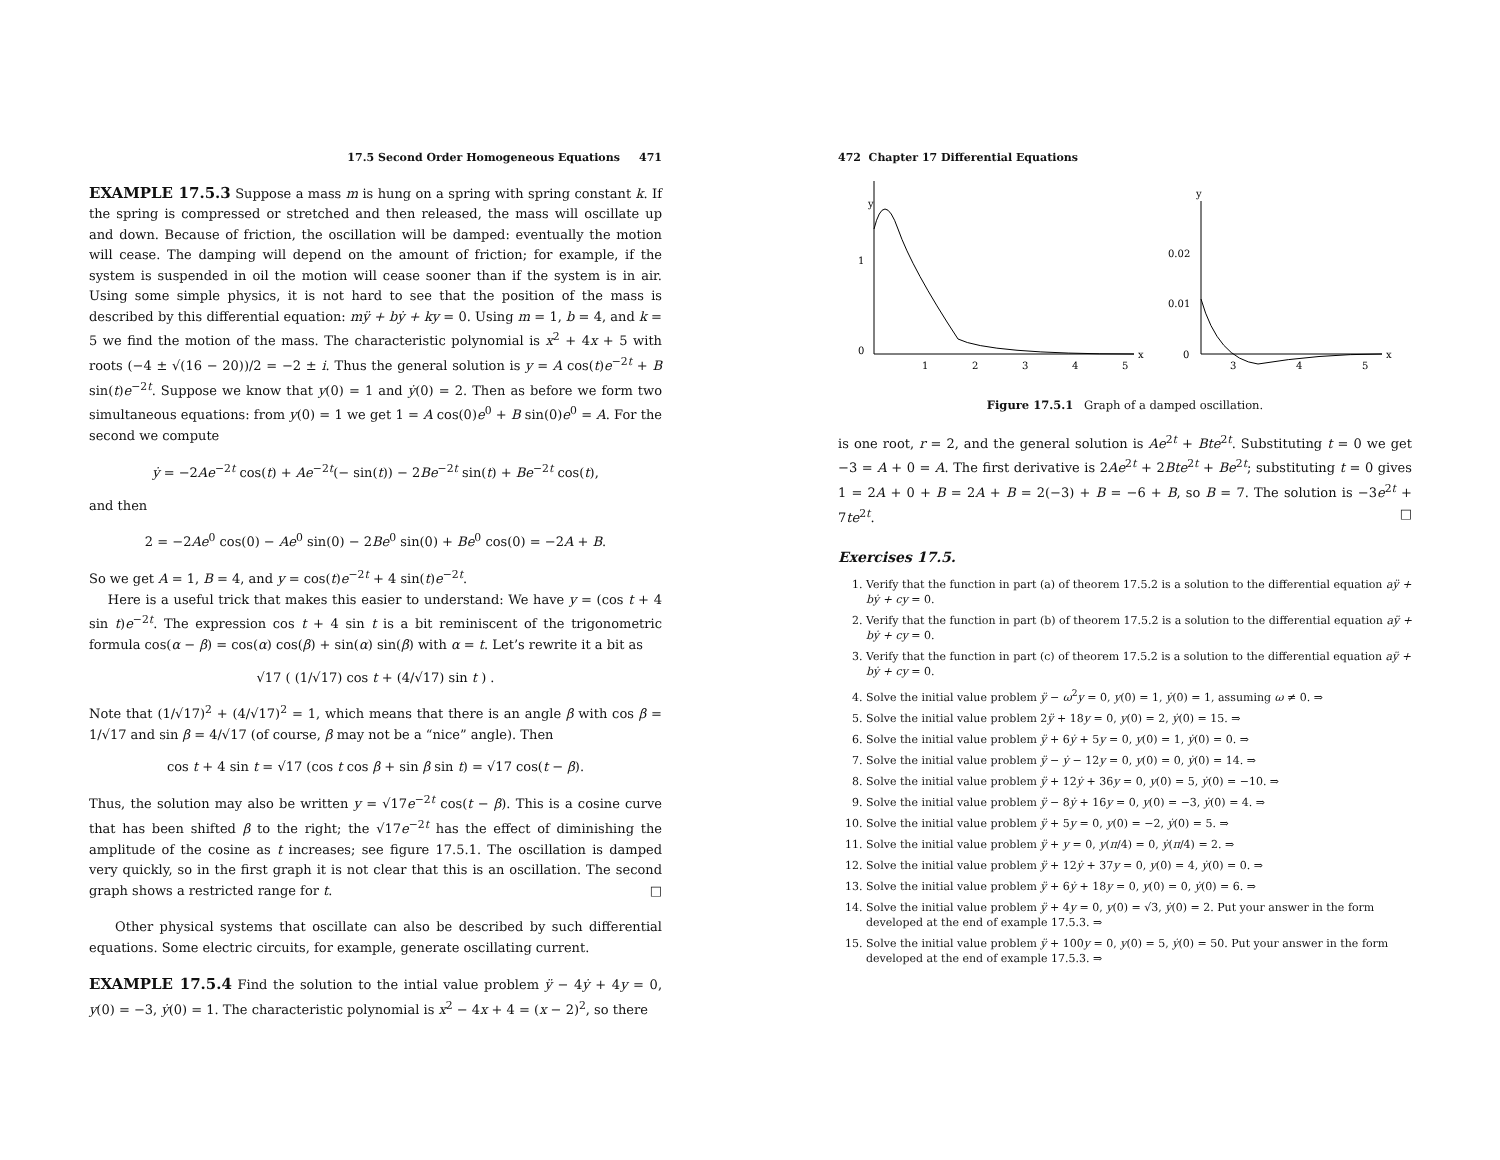17.5 Second Order Homogeneous Equations 471
EXAMPLE 17.5.3 Suppose a mass m is hung on a spring with spring constant k. If the spring is compressed or stretched and then released, the mass will oscillate up and down. Because of friction, the oscillation will be damped: eventually the motion will cease. The damping will depend on the amount of friction; for example, if the system is suspended in oil the motion will cease sooner than if the system is in air. Using some simple physics, it is not hard to see that the position of the mass is described by this differential equation: mÿ + bẏ + ky = 0. Using m = 1, b = 4, and k = 5 we find the motion of the mass. The characteristic polynomial is x<sup>2</sup> + 4x + 5 with roots (−4 ± √(16 − 20))/2 = −2 ± i. Thus the general solution is y = A cos(t)e<sup>−2t</sup> + B sin(t)e<sup>−2t</sup>. Suppose we know that y(0) = 1 and ẏ(0) = 2. Then as before we form two simultaneous equations: from y(0) = 1 we get 1 = A cos(0)e<sup>0</sup> + B sin(0)e<sup>0</sup> = A. For the second we compute
ẏ = −2Ae<sup>−2t</sup> cos(t) + Ae<sup>−2t</sup>(− sin(t)) − 2Be<sup>−2t</sup> sin(t) + Be<sup>−2t</sup> cos(t),
and then
2 = −2Ae<sup>0</sup> cos(0) − Ae<sup>0</sup> sin(0) − 2Be<sup>0</sup> sin(0) + Be<sup>0</sup> cos(0) = −2A + B.
So we get A = 1, B = 4, and y = cos(t)e<sup>−2t</sup> + 4 sin(t)e<sup>−2t</sup>.
Here is a useful trick that makes this easier to understand: We have y = (cos t + 4 sin t)e<sup>−2t</sup>. The expression cos t + 4 sin t is a bit reminiscent of the trigonometric formula cos(α − β) = cos(α) cos(β) + sin(α) sin(β) with α = t. Let’s rewrite it a bit as
√17 ( (1/√17) cos t + (4/√17) sin t ) .
Note that (1/√17)<sup>2</sup> + (4/√17)<sup>2</sup> = 1, which means that there is an angle β with cos β = 1/√17 and sin β = 4/√17 (of course, β may not be a “nice” angle). Then
cos t + 4 sin t = √17 (cos t cos β + sin β sin t) = √17 cos(t − β).
Thus, the solution may also be written y = √17e<sup>−2t</sup> cos(t − β). This is a cosine curve that has been shifted β to the right; the √17e<sup>−2t</sup> has the effect of diminishing the amplitude of the cosine as t increases; see figure 17.5.1. The oscillation is damped very quickly, so in the first graph it is not clear that this is an oscillation. The second graph shows a restricted range for t. □
Other physical systems that oscillate can also be described by such differential equations. Some electric circuits, for example, generate oscillating current.
EXAMPLE 17.5.4 Find the solution to the intial value problem ÿ − 4ẏ + 4y = 0, y(0) = −3, ẏ(0) = 1. The characteristic polynomial is x<sup>2</sup> − 4x + 4 = (x − 2)<sup>2</sup>, so there
472 Chapter 17 Differential Equations
y
1
0
x
1
2
3
4
5
y
0.02
0.01
0
x
3
4
5
Figure 17.5.1 Graph of a damped oscillation.
is one root, r = 2, and the general solution is Ae<sup>2t</sup> + Bte<sup>2t</sup>. Substituting t = 0 we get −3 = A + 0 = A. The first derivative is 2Ae<sup>2t</sup> + 2Bte<sup>2t</sup> + Be<sup>2t</sup>; substituting t = 0 gives 1 = 2A + 0 + B = 2A + B = 2(−3) + B = −6 + B, so B = 7. The solution is −3e<sup>2t</sup> + 7te<sup>2t</sup>. □
Exercises 17.5.
1. Verify that the function in part (a) of theorem 17.5.2 is a solution to the differential equation aÿ + bẏ + cy = 0.
2. Verify that the function in part (b) of theorem 17.5.2 is a solution to the differential equation aÿ + bẏ + cy = 0.
3. Verify that the function in part (c) of theorem 17.5.2 is a solution to the differential equation aÿ + bẏ + cy = 0.
4. Solve the initial value problem ÿ − ω<sup>2</sup>y = 0, y(0) = 1, ẏ(0) = 1, assuming ω ≠ 0. ⇒
5. Solve the initial value problem 2ÿ + 18y = 0, y(0) = 2, ẏ(0) = 15. ⇒
6. Solve the initial value problem ÿ + 6ẏ + 5y = 0, y(0) = 1, ẏ(0) = 0. ⇒
7. Solve the initial value problem ÿ − ẏ − 12y = 0, y(0) = 0, ẏ(0) = 14. ⇒
8. Solve the initial value problem ÿ + 12ẏ + 36y = 0, y(0) = 5, ẏ(0) = −10. ⇒
9. Solve the initial value problem ÿ − 8ẏ + 16y = 0, y(0) = −3, ẏ(0) = 4. ⇒
10. Solve the initial value problem ÿ + 5y = 0, y(0) = −2, ẏ(0) = 5. ⇒
11. Solve the initial value problem ÿ + y = 0, y(π/4) = 0, ẏ(π/4) = 2. ⇒
12. Solve the initial value problem ÿ + 12ẏ + 37y = 0, y(0) = 4, ẏ(0) = 0. ⇒
13. Solve the initial value problem ÿ + 6ẏ + 18y = 0, y(0) = 0, ẏ(0) = 6. ⇒
14. Solve the initial value problem ÿ + 4y = 0, y(0) = √3, ẏ(0) = 2. Put your answer in the form developed at the end of example 17.5.3. ⇒
15. Solve the initial value problem ÿ + 100y = 0, y(0) = 5, ẏ(0) = 50. Put your answer in the form developed at the end of example 17.5.3. ⇒